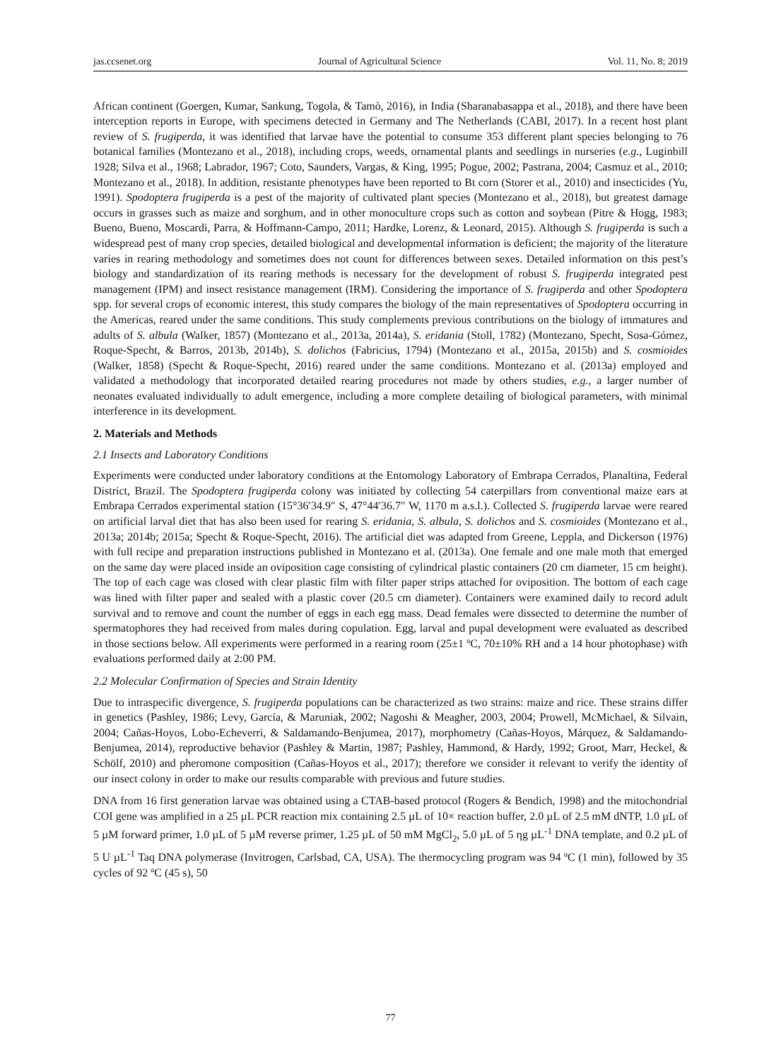jas.ccsenet.org Journal of Agricultural Science Vol. 11, No. 8; 2019
African continent (Goergen, Kumar, Sankung, Togola, & Tamò, 2016), in India (Sharanabasappa et al., 2018), and there have been interception reports in Europe, with specimens detected in Germany and The Netherlands (CABI, 2017). In a recent host plant review of S. frugiperda, it was identified that larvae have the potential to consume 353 different plant species belonging to 76 botanical families (Montezano et al., 2018), including crops, weeds, ornamental plants and seedlings in nurseries (e.g., Luginbill 1928; Silva et al., 1968; Labrador, 1967; Coto, Saunders, Vargas, & King, 1995; Pogue, 2002; Pastrana, 2004; Casmuz et al., 2010; Montezano et al., 2018). In addition, resistante phenotypes have been reported to Bt corn (Storer et al., 2010) and insecticides (Yu, 1991). Spodoptera frugiperda is a pest of the majority of cultivated plant species (Montezano et al., 2018), but greatest damage occurs in grasses such as maize and sorghum, and in other monoculture crops such as cotton and soybean (Pitre & Hogg, 1983; Bueno, Bueno, Moscardi, Parra, & Hoffmann-Campo, 2011; Hardke, Lorenz, & Leonard, 2015). Although S. frugiperda is such a widespread pest of many crop species, detailed biological and developmental information is deficient; the majority of the literature varies in rearing methodology and sometimes does not count for differences between sexes. Detailed information on this pest’s biology and standardization of its rearing methods is necessary for the development of robust S. frugiperda integrated pest management (IPM) and insect resistance management (IRM). Considering the importance of S. frugiperda and other Spodoptera spp. for several crops of economic interest, this study compares the biology of the main representatives of Spodoptera occurring in the Americas, reared under the same conditions. This study complements previous contributions on the biology of immatures and adults of S. albula (Walker, 1857) (Montezano et al., 2013a, 2014a), S. eridania (Stoll, 1782) (Montezano, Specht, Sosa-Gómez, Roque-Specht, & Barros, 2013b, 2014b), S. dolichos (Fabricius, 1794) (Montezano et al., 2015a, 2015b) and S. cosmioides (Walker, 1858) (Specht & Roque-Specht, 2016) reared under the same conditions. Montezano et al. (2013a) employed and validated a methodology that incorporated detailed rearing procedures not made by others studies, e.g., a larger number of neonates evaluated individually to adult emergence, including a more complete detailing of biological parameters, with minimal interference in its development.
2. Materials and Methods
2.1 Insects and Laboratory Conditions
Experiments were conducted under laboratory conditions at the Entomology Laboratory of Embrapa Cerrados, Planaltina, Federal District, Brazil. The Spodoptera frugiperda colony was initiated by collecting 54 caterpillars from conventional maize ears at Embrapa Cerrados experimental station (15°36′34.9″ S, 47°44′36.7″ W, 1170 m a.s.l.). Collected S. frugiperda larvae were reared on artificial larval diet that has also been used for rearing S. eridania, S. albula, S. dolichos and S. cosmioides (Montezano et al., 2013a; 2014b; 2015a; Specht & Roque-Specht, 2016). The artificial diet was adapted from Greene, Leppla, and Dickerson (1976) with full recipe and preparation instructions published in Montezano et al. (2013a). One female and one male moth that emerged on the same day were placed inside an oviposition cage consisting of cylindrical plastic containers (20 cm diameter, 15 cm height). The top of each cage was closed with clear plastic film with filter paper strips attached for oviposition. The bottom of each cage was lined with filter paper and sealed with a plastic cover (20.5 cm diameter). Containers were examined daily to record adult survival and to remove and count the number of eggs in each egg mass. Dead females were dissected to determine the number of spermatophores they had received from males during copulation. Egg, larval and pupal development were evaluated as described in those sections below. All experiments were performed in a rearing room (25±1 ºC, 70±10% RH and a 14 hour photophase) with evaluations performed daily at 2:00 PM.
2.2 Molecular Confirmation of Species and Strain Identity
Due to intraspecific divergence, S. frugiperda populations can be characterized as two strains: maize and rice. These strains differ in genetics (Pashley, 1986; Levy, García, & Maruniak, 2002; Nagoshi & Meagher, 2003, 2004; Prowell, McMichael, & Silvain, 2004; Cañas-Hoyos, Lobo-Echeverri, & Saldamando-Benjumea, 2017), morphometry (Cañas-Hoyos, Márquez, & Saldamando-Benjumea, 2014), reproductive behavior (Pashley & Martin, 1987; Pashley, Hammond, & Hardy, 1992; Groot, Marr, Heckel, & Schölf, 2010) and pheromone composition (Cañas-Hoyos et al., 2017); therefore we consider it relevant to verify the identity of our insect colony in order to make our results comparable with previous and future studies.
DNA from 16 first generation larvae was obtained using a CTAB-based protocol (Rogers & Bendich, 1998) and the mitochondrial COI gene was amplified in a 25 µL PCR reaction mix containing 2.5 µL of 10× reaction buffer, 2.0 µL of 2.5 mM dNTP, 1.0 µL of 5 µM forward primer, 1.0 µL of 5 µM reverse primer, 1.25 µL of 50 mM MgCl<sub>2</sub>, 5.0 µL of 5 ηg µL<sup>-1</sup> DNA template, and 0.2 µL of 5 U µL<sup>-1</sup> Taq DNA polymerase (Invitrogen, Carlsbad, CA, USA). The thermocycling program was 94 ºC (1 min), followed by 35 cycles of 92 ºC (45 s), 50
77